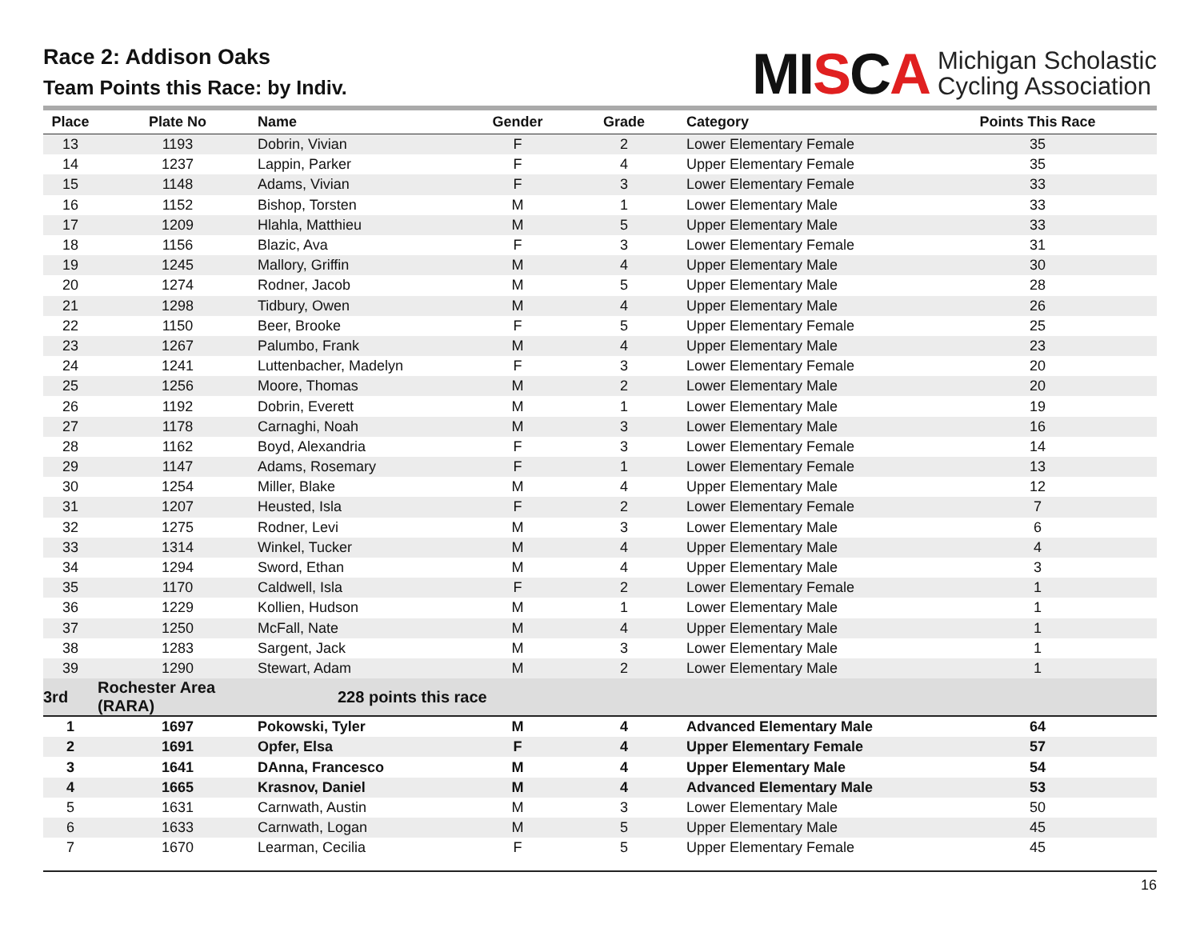Race 2: Addison Oaks
Team Points this Race: by Indiv.
MISCA
Michigan Scholastic
Cycling Association
| Place | Plate No | Name | Gender | Grade | Category | Points This Race |
| --- | --- | --- | --- | --- | --- | --- |
| 13 | 1193 | Dobrin, Vivian | F | 2 | Lower Elementary Female | 35 |
| 14 | 1237 | Lappin, Parker | F | 4 | Upper Elementary Female | 35 |
| 15 | 1148 | Adams, Vivian | F | 3 | Lower Elementary Female | 33 |
| 16 | 1152 | Bishop, Torsten | M | 1 | Lower Elementary Male | 33 |
| 17 | 1209 | Hlahla, Matthieu | M | 5 | Upper Elementary Male | 33 |
| 18 | 1156 | Blazic, Ava | F | 3 | Lower Elementary Female | 31 |
| 19 | 1245 | Mallory, Griffin | M | 4 | Upper Elementary Male | 30 |
| 20 | 1274 | Rodner, Jacob | M | 5 | Upper Elementary Male | 28 |
| 21 | 1298 | Tidbury, Owen | M | 4 | Upper Elementary Male | 26 |
| 22 | 1150 | Beer, Brooke | F | 5 | Upper Elementary Female | 25 |
| 23 | 1267 | Palumbo, Frank | M | 4 | Upper Elementary Male | 23 |
| 24 | 1241 | Luttenbacher, Madelyn | F | 3 | Lower Elementary Female | 20 |
| 25 | 1256 | Moore, Thomas | M | 2 | Lower Elementary Male | 20 |
| 26 | 1192 | Dobrin, Everett | M | 1 | Lower Elementary Male | 19 |
| 27 | 1178 | Carnaghi, Noah | M | 3 | Lower Elementary Male | 16 |
| 28 | 1162 | Boyd, Alexandria | F | 3 | Lower Elementary Female | 14 |
| 29 | 1147 | Adams, Rosemary | F | 1 | Lower Elementary Female | 13 |
| 30 | 1254 | Miller, Blake | M | 4 | Upper Elementary Male | 12 |
| 31 | 1207 | Heusted, Isla | F | 2 | Lower Elementary Female | 7 |
| 32 | 1275 | Rodner, Levi | M | 3 | Lower Elementary Male | 6 |
| 33 | 1314 | Winkel, Tucker | M | 4 | Upper Elementary Male | 4 |
| 34 | 1294 | Sword, Ethan | M | 4 | Upper Elementary Male | 3 |
| 35 | 1170 | Caldwell, Isla | F | 2 | Lower Elementary Female | 1 |
| 36 | 1229 | Kollien, Hudson | M | 1 | Lower Elementary Male | 1 |
| 37 | 1250 | McFall, Nate | M | 4 | Upper Elementary Male | 1 |
| 38 | 1283 | Sargent, Jack | M | 3 | Lower Elementary Male | 1 |
| 39 | 1290 | Stewart, Adam | M | 2 | Lower Elementary Male | 1 |
| 3rd | Rochester Area (RARA) | 228 points this race | | | | |
| 1 | 1697 | Pokowski, Tyler | M | 4 | Advanced Elementary Male | 64 |
| 2 | 1691 | Opfer, Elsa | F | 4 | Upper Elementary Female | 57 |
| 3 | 1641 | DAnna, Francesco | M | 4 | Upper Elementary Male | 54 |
| 4 | 1665 | Krasnov, Daniel | M | 4 | Advanced Elementary Male | 53 |
| 5 | 1631 | Carnwath, Austin | M | 3 | Lower Elementary Male | 50 |
| 6 | 1633 | Carnwath, Logan | M | 5 | Upper Elementary Male | 45 |
| 7 | 1670 | Learman, Cecilia | F | 5 | Upper Elementary Female | 45 |
16